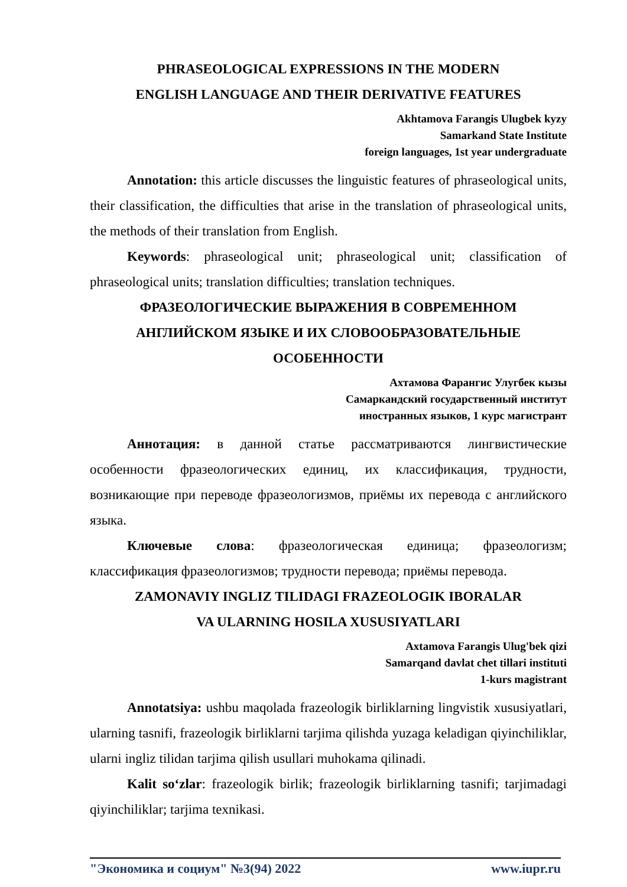PHRASEOLOGICAL EXPRESSIONS IN THE MODERN
ENGLISH LANGUAGE AND THEIR DERIVATIVE FEATURES
Akhtamova Farangis Ulugbek kyzy
Samarkand State Institute
foreign languages, 1st year undergraduate
Annotation: this article discusses the linguistic features of phraseological units, their classification, the difficulties that arise in the translation of phraseological units, the methods of their translation from English.
Keywords: phraseological unit; phraseological unit; classification of phraseological units; translation difficulties; translation techniques.
ФРАЗЕОЛОГИЧЕСКИЕ ВЫРАЖЕНИЯ В СОВРЕМЕННОМ АНГЛИЙСКОМ ЯЗЫКЕ И ИХ СЛОВООБРАЗОВАТЕЛЬНЫЕ ОСОБЕННОСТИ
Ахтамова Фарангис Улугбек кызы
Самаркандский государственный институт
иностранных языков, 1 курс магистрант
Аннотация: в данной статье рассматриваются лингвистические особенности фразеологических единиц, их классификация, трудности, возникающие при переводе фразеологизмов, приёмы их перевода с английского языка.
Ключевые слова: фразеологическая единица; фразеологизм; классификация фразеологизмов; трудности перевода; приёмы перевода.
ZAMONAVIY INGLIZ TILIDAGI FRAZEOLOGIK IBORALAR
VA ULARNING HOSILA XUSUSIYATLARI
Axtamova Farangis Ulug'bek qizi
Samarqand davlat chet tillari instituti
1-kurs magistrant
Annotatsiya: ushbu maqolada frazeologik birliklarning lingvistik xususiyatlari, ularning tasnifi, frazeologik birliklarni tarjima qilishda yuzaga keladigan qiyinchiliklar, ularni ingliz tilidan tarjima qilish usullari muhokama qilinadi.
Kalit so‘zlar: frazeologik birlik; frazeologik birliklarning tasnifi; tarjimadagi qiyinchiliklar; tarjima texnikasi.
"Экономика и социум" №3(94) 2022 www.iupr.ru